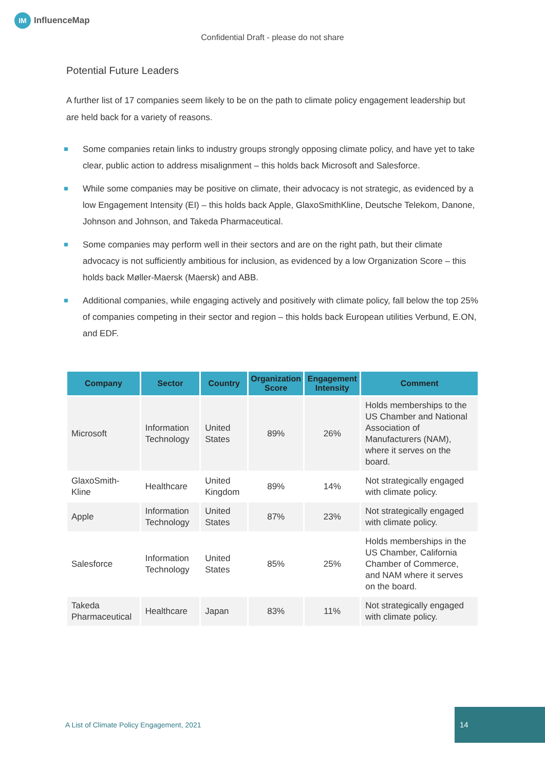IM
InfluenceMap
Confidential Draft - please do not share
Potential Future Leaders
A further list of 17 companies seem likely to be on the path to climate policy engagement leadership but are held back for a variety of reasons.
Some companies retain links to industry groups strongly opposing climate policy, and have yet to take clear, public action to address misalignment – this holds back Microsoft and Salesforce.
While some companies may be positive on climate, their advocacy is not strategic, as evidenced by a low Engagement Intensity (EI) – this holds back Apple, GlaxoSmithKline, Deutsche Telekom, Danone, Johnson and Johnson, and Takeda Pharmaceutical.
Some companies may perform well in their sectors and are on the right path, but their climate advocacy is not sufficiently ambitious for inclusion, as evidenced by a low Organization Score – this holds back Møller-Maersk (Maersk) and ABB.
Additional companies, while engaging actively and positively with climate policy, fall below the top 25% of companies competing in their sector and region – this holds back European utilities Verbund, E.ON, and EDF.
| Company | Sector | Country | Organization Score | Engagement Intensity | Comment |
| --- | --- | --- | --- | --- | --- |
| Microsoft | Information Technology | United States | 89% | 26% | Holds memberships to the US Chamber and National Association of Manufacturers (NAM), where it serves on the board. |
| GlaxoSmith-Kline | Healthcare | United Kingdom | 89% | 14% | Not strategically engaged with climate policy. |
| Apple | Information Technology | United States | 87% | 23% | Not strategically engaged with climate policy. |
| Salesforce | Information Technology | United States | 85% | 25% | Holds memberships in the US Chamber, California Chamber of Commerce, and NAM where it serves on the board. |
| Takeda Pharmaceutical | Healthcare | Japan | 83% | 11% | Not strategically engaged with climate policy. |
A List of Climate Policy Engagement, 2021
14